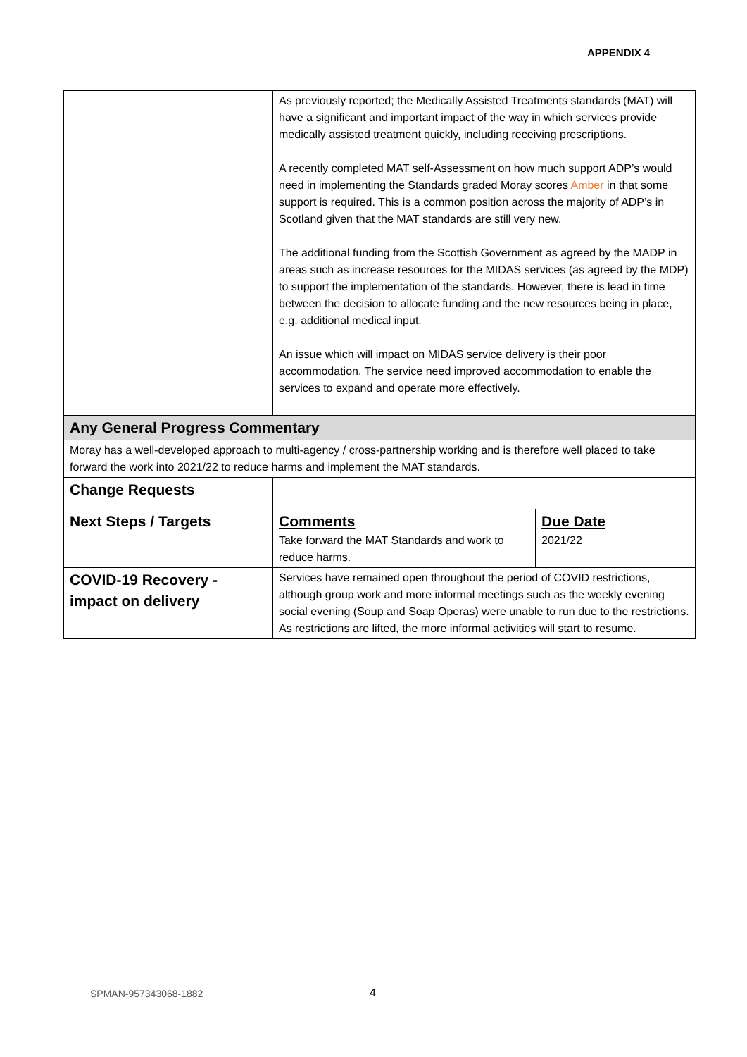APPENDIX 4
| | As previously reported; the Medically Assisted Treatments standards (MAT) will have a significant and important impact of the way in which services provide medically assisted treatment quickly, including receiving prescriptions. A recently completed MAT self-Assessment on how much support ADP’s would need in implementing the Standards graded Moray scores Amber in that some support is required. This is a common position across the majority of ADP’s in Scotland given that the MAT standards are still very new. The additional funding from the Scottish Government as agreed by the MADP in areas such as increase resources for the MIDAS services (as agreed by the MDP) to support the implementation of the standards. However, there is lead in time between the decision to allocate funding and the new resources being in place, e.g. additional medical input. An issue which will impact on MIDAS service delivery is their poor accommodation. The service need improved accommodation to enable the services to expand and operate more effectively. | |
| Any General Progress Commentary | | |
| Moray has a well-developed approach to multi-agency / cross-partnership working and is therefore well placed to take forward the work into 2021/22 to reduce harms and implement the MAT standards. | | |
| Change Requests | | |
| Next Steps / Targets | Comments Take forward the MAT Standards and work to reduce harms. | Due Date 2021/22 |
| COVID-19 Recovery - impact on delivery | Services have remained open throughout the period of COVID restrictions, although group work and more informal meetings such as the weekly evening social evening (Soup and Soap Operas) were unable to run due to the restrictions. As restrictions are lifted, the more informal activities will start to resume. | |
SPMAN-957343068-1882 4